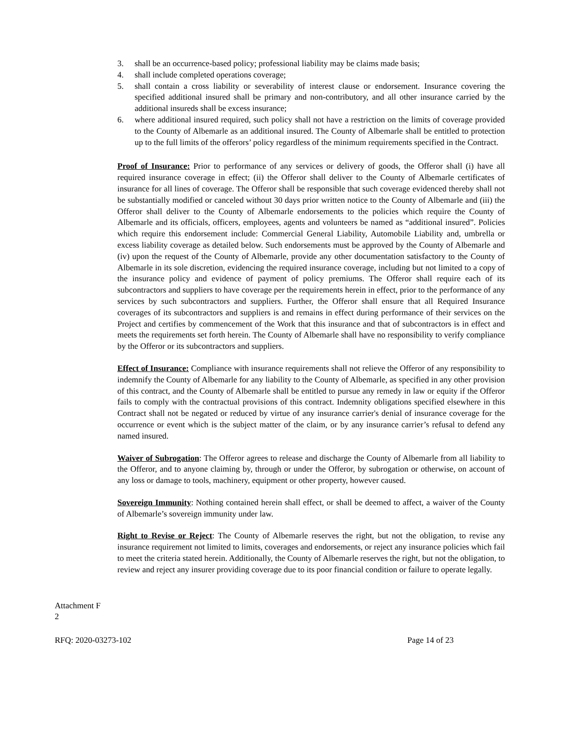3. shall be an occurrence-based policy; professional liability may be claims made basis;
4. shall include completed operations coverage;
5. shall contain a cross liability or severability of interest clause or endorsement. Insurance covering the specified additional insured shall be primary and non-contributory, and all other insurance carried by the additional insureds shall be excess insurance;
6. where additional insured required, such policy shall not have a restriction on the limits of coverage provided to the County of Albemarle as an additional insured. The County of Albemarle shall be entitled to protection up to the full limits of the offerors’ policy regardless of the minimum requirements specified in the Contract.
Proof of Insurance: Prior to performance of any services or delivery of goods, the Offeror shall (i) have all required insurance coverage in effect; (ii) the Offeror shall deliver to the County of Albemarle certificates of insurance for all lines of coverage. The Offeror shall be responsible that such coverage evidenced thereby shall not be substantially modified or canceled without 30 days prior written notice to the County of Albemarle and (iii) the Offeror shall deliver to the County of Albemarle endorsements to the policies which require the County of Albemarle and its officials, officers, employees, agents and volunteers be named as “additional insured”. Policies which require this endorsement include: Commercial General Liability, Automobile Liability and, umbrella or excess liability coverage as detailed below. Such endorsements must be approved by the County of Albemarle and (iv) upon the request of the County of Albemarle, provide any other documentation satisfactory to the County of Albemarle in its sole discretion, evidencing the required insurance coverage, including but not limited to a copy of the insurance policy and evidence of payment of policy premiums. The Offeror shall require each of its subcontractors and suppliers to have coverage per the requirements herein in effect, prior to the performance of any services by such subcontractors and suppliers. Further, the Offeror shall ensure that all Required Insurance coverages of its subcontractors and suppliers is and remains in effect during performance of their services on the Project and certifies by commencement of the Work that this insurance and that of subcontractors is in effect and meets the requirements set forth herein. The County of Albemarle shall have no responsibility to verify compliance by the Offeror or its subcontractors and suppliers.
Effect of Insurance: Compliance with insurance requirements shall not relieve the Offeror of any responsibility to indemnify the County of Albemarle for any liability to the County of Albemarle, as specified in any other provision of this contract, and the County of Albemarle shall be entitled to pursue any remedy in law or equity if the Offeror fails to comply with the contractual provisions of this contract. Indemnity obligations specified elsewhere in this Contract shall not be negated or reduced by virtue of any insurance carrier's denial of insurance coverage for the occurrence or event which is the subject matter of the claim, or by any insurance carrier’s refusal to defend any named insured.
Waiver of Subrogation: The Offeror agrees to release and discharge the County of Albemarle from all liability to the Offeror, and to anyone claiming by, through or under the Offeror, by subrogation or otherwise, on account of any loss or damage to tools, machinery, equipment or other property, however caused.
Sovereign Immunity: Nothing contained herein shall effect, or shall be deemed to affect, a waiver of the County of Albemarle’s sovereign immunity under law.
Right to Revise or Reject: The County of Albemarle reserves the right, but not the obligation, to revise any insurance requirement not limited to limits, coverages and endorsements, or reject any insurance policies which fail to meet the criteria stated herein. Additionally, the County of Albemarle reserves the right, but not the obligation, to review and reject any insurer providing coverage due to its poor financial condition or failure to operate legally.
Attachment F
2
RFQ: 2020-03273-102 Page 14 of 23